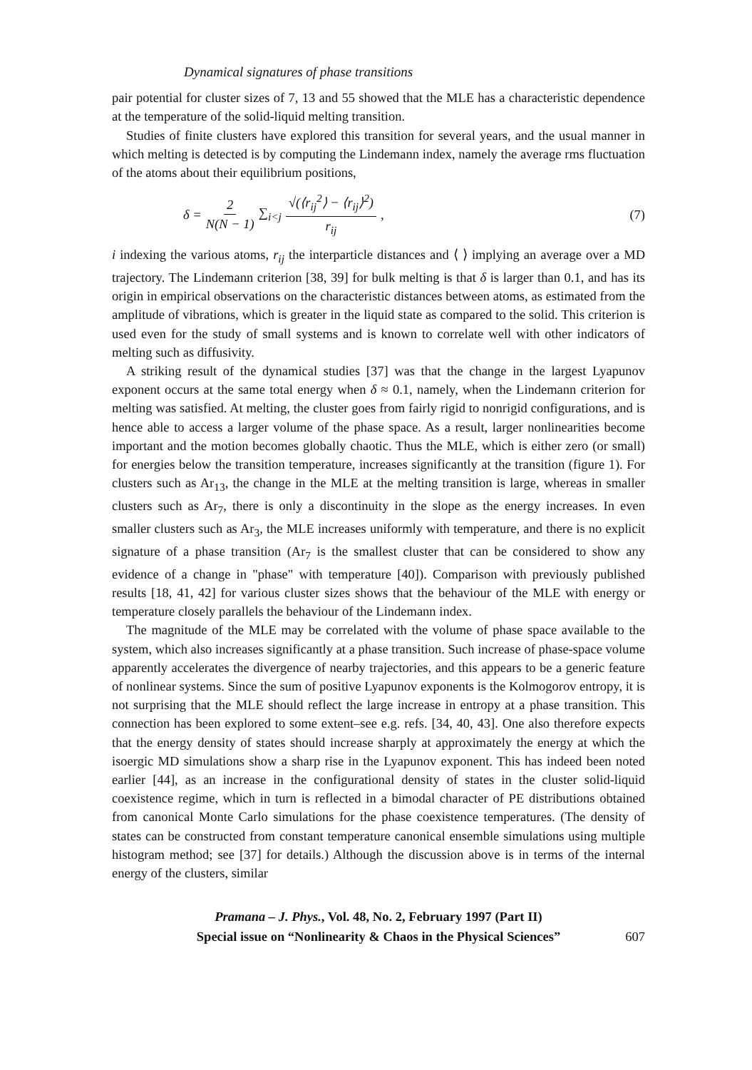Dynamical signatures of phase transitions
pair potential for cluster sizes of 7, 13 and 55 showed that the MLE has a characteristic dependence at the temperature of the solid-liquid melting transition.
Studies of finite clusters have explored this transition for several years, and the usual manner in which melting is detected is by computing the Lindemann index, namely the average rms fluctuation of the atoms about their equilibrium positions,
δ = 2 N(N − 1) ∑<sub>i<j</sub> √(⟨r<sub>ij</sub><sup>2</sup>⟩ − ⟨r<sub>ij</sub>⟩<sup>2</sup>) r<sub>ij</sub> ,
(7)
i indexing the various atoms, r<sub>ij</sub> the interparticle distances and ⟨ ⟩ implying an average over a MD trajectory. The Lindemann criterion [38, 39] for bulk melting is that δ is larger than 0.1, and has its origin in empirical observations on the characteristic distances between atoms, as estimated from the amplitude of vibrations, which is greater in the liquid state as compared to the solid. This criterion is used even for the study of small systems and is known to correlate well with other indicators of melting such as diffusivity.
A striking result of the dynamical studies [37] was that the change in the largest Lyapunov exponent occurs at the same total energy when δ ≈ 0.1, namely, when the Lindemann criterion for melting was satisfied. At melting, the cluster goes from fairly rigid to nonrigid configurations, and is hence able to access a larger volume of the phase space. As a result, larger nonlinearities become important and the motion becomes globally chaotic. Thus the MLE, which is either zero (or small) for energies below the transition temperature, increases significantly at the transition (figure 1). For clusters such as Ar<sub>13</sub>, the change in the MLE at the melting transition is large, whereas in smaller clusters such as Ar<sub>7</sub>, there is only a discontinuity in the slope as the energy increases. In even smaller clusters such as Ar<sub>3</sub>, the MLE increases uniformly with temperature, and there is no explicit signature of a phase transition (Ar<sub>7</sub> is the smallest cluster that can be considered to show any evidence of a change in "phase" with temperature [40]). Comparison with previously published results [18, 41, 42] for various cluster sizes shows that the behaviour of the MLE with energy or temperature closely parallels the behaviour of the Lindemann index.
The magnitude of the MLE may be correlated with the volume of phase space available to the system, which also increases significantly at a phase transition. Such increase of phase-space volume apparently accelerates the divergence of nearby trajectories, and this appears to be a generic feature of nonlinear systems. Since the sum of positive Lyapunov exponents is the Kolmogorov entropy, it is not surprising that the MLE should reflect the large increase in entropy at a phase transition. This connection has been explored to some extent–see e.g. refs. [34, 40, 43]. One also therefore expects that the energy density of states should increase sharply at approximately the energy at which the isoergic MD simulations show a sharp rise in the Lyapunov exponent. This has indeed been noted earlier [44], as an increase in the configurational density of states in the cluster solid-liquid coexistence regime, which in turn is reflected in a bimodal character of PE distributions obtained from canonical Monte Carlo simulations for the phase coexistence temperatures. (The density of states can be constructed from constant temperature canonical ensemble simulations using multiple histogram method; see [37] for details.) Although the discussion above is in terms of the internal energy of the clusters, similar
Pramana – J. Phys., Vol. 48, No. 2, February 1997 (Part II)
Special issue on “Nonlinearity & Chaos in the Physical Sciences”
607